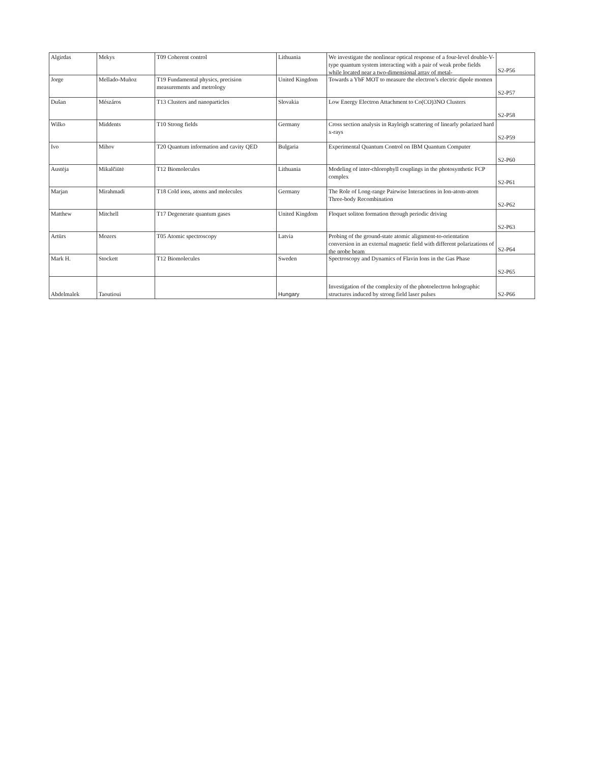| Algirdas | Mekys | T09 Coherent control | Lithuania | We investigate the nonlinear optical response of a four-level double-V-type quantum system interacting with a pair of weak probe fields while located near a two-dimensional array of metal- | S2-P56 |
| Jorge | Mellado-Muñoz | T19 Fundamental physics, precision measurements and metrology | United Kingdom | Towards a YbF MOT to measure the electron’s electric dipole momen | S2-P57 |
| Dušan | Mészáros | T13 Clusters and nanoparticles | Slovakia | Low Energy Electron Attachment to Co(CO)3NO Clusters | S2-P58 |
| Wilko | Middents | T10 Strong fields | Germany | Cross section analysis in Rayleigh scattering of linearly polarized hard x-rays | S2-P59 |
| Ivo | Mihov | T20 Quantum information and cavity QED | Bulgaria | Experimental Quantum Control on IBM Quantum Computer | S2-P60 |
| Austėja | Mikalčiūtė | T12 Biomolecules | Lithuania | Modeling of inter-chlorophyll couplings in the photosynthetic FCP complex | S2-P61 |
| Marjan | Mirahmadi | T18 Cold ions, atoms and molecules | Germany | The Role of Long-range Pairwise Interactions in Ion-atom-atom Three-body Recombination | S2-P62 |
| Matthew | Mitchell | T17 Degenerate quantum gases | United Kingdom | Floquet soliton formation through periodic driving | S2-P63 |
| Artūrs | Mozers | T05 Atomic spectroscopy | Latvia | Probing of the ground-state atomic alignment-to-orientation conversion in an external magnetic field with different polarizations of the probe beam | S2-P64 |
| Mark H. | Stockett | T12 Biomolecules | Sweden | Spectroscopy and Dynamics of Flavin Ions in the Gas Phase | S2-P65 |
| Abdelmalek | Taoutioui | | Hungary | Investigation of the complexity of the photoelectron holographic structures induced by strong field laser pulses | S2-P66 |